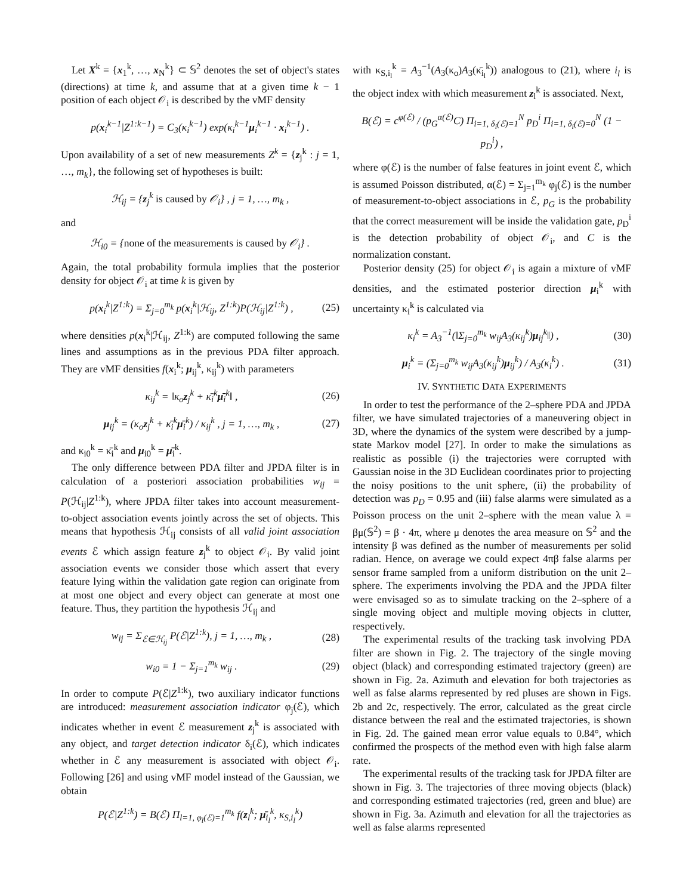Let X<sup>k</sup> = {x<sub>1</sub><sup>k</sup>, …, x<sub>N</sub><sup>k</sup>} ⊂ 𝕊<sup>2</sup> denotes the set of object's states (directions) at time k, and assume that at a given time k − 1 position of each object 𝒪<sub>i</sub> is described by the vMF density
p(x<sub>i</sub><sup>k−1</sup>|Z<sup>1:k−1</sup>) = C<sub>3</sub>(κ<sub>i</sub><sup>k−1</sup>) exp(κ<sub>i</sub><sup>k−1</sup>μ<sub>i</sub><sup>k−1</sup> · x<sub>i</sub><sup>k−1</sup>) .
Upon availability of a set of new measurements Z<sup>k</sup> = {z<sub>j</sub><sup>k</sup> : j = 1, …, m<sub>k</sub>}, the following set of hypotheses is built:
ℋ<sub>ij</sub> = {z<sub>j</sub><sup>k</sup> is caused by 𝒪<sub>i</sub>} , j = 1, …, m<sub>k</sub> ,
and
ℋ<sub>i0</sub> = {none of the measurements is caused by 𝒪<sub>i</sub>} .
Again, the total probability formula implies that the posterior density for object 𝒪<sub>i</sub> at time k is given by
p(x<sub>i</sub><sup>k</sup>|Z<sup>1:k</sup>) = Σ<sub>j=0</sub><sup>m<sub>k</sub></sup> p(x<sub>i</sub><sup>k</sup>|ℋ<sub>ij</sub>, Z<sup>1:k</sup>)P(ℋ<sub>ij</sub>|Z<sup>1:k</sup>) , (25)
where densities p(x<sub>i</sub><sup>k</sup>|ℋ<sub>ij</sub>, Z<sup>1:k</sup>) are computed following the same lines and assumptions as in the previous PDA filter approach. They are vMF densities f(x<sub>i</sub><sup>k</sup>; μ<sub>ij</sub><sup>k</sup>, κ<sub>ij</sub><sup>k</sup>) with parameters
κ<sub>ij</sub><sup>k</sup> = ‖κ<sub>o</sub>z<sub>j</sub><sup>k</sup> + κ̄<sub>i</sub><sup>k</sup>μ̄<sub>i</sub><sup>k</sup>‖ , (26)
μ<sub>ij</sub><sup>k</sup> = (κ<sub>o</sub>z<sub>j</sub><sup>k</sup> + κ̄<sub>i</sub><sup>k</sup>μ̄<sub>i</sub><sup>k</sup>) / κ<sub>ij</sub><sup>k</sup> , j = 1, …, m<sub>k</sub> , (27)
and κ<sub>i0</sub><sup>k</sup> = κ̄<sub>i</sub><sup>k</sup> and μ<sub>i0</sub><sup>k</sup> = μ̄<sub>i</sub><sup>k</sup>.
The only difference between PDA filter and JPDA filter is in calculation of a posteriori association probabilities w<sub>ij</sub> = P(ℋ<sub>ij</sub>|Z<sup>1:k</sup>), where JPDA filter takes into account measurement-to-object association events jointly across the set of objects. This means that hypothesis ℋ<sub>ij</sub> consists of all valid joint association events ℰ which assign feature z<sub>j</sub><sup>k</sup> to object 𝒪<sub>i</sub>. By valid joint association events we consider those which assert that every feature lying within the validation gate region can originate from at most one object and every object can generate at most one feature. Thus, they partition the hypothesis ℋ<sub>ij</sub> and
w<sub>ij</sub> = Σ<sub>ℰ∈ℋ<sub>ij</sub></sub> P(ℰ|Z<sup>1:k</sup>), j = 1, …, m<sub>k</sub> , (28)
w<sub>i0</sub> = 1 − Σ<sub>j=1</sub><sup>m<sub>k</sub></sup> w<sub>ij</sub> . (29)
In order to compute P(ℰ|Z<sup>1:k</sup>), two auxiliary indicator functions are introduced: measurement association indicator φ<sub>j</sub>(ℰ), which indicates whether in event ℰ measurement z<sub>j</sub><sup>k</sup> is associated with any object, and target detection indicator δ<sub>i</sub>(ℰ), which indicates whether in ℰ any measurement is associated with object 𝒪<sub>i</sub>. Following [26] and using vMF model instead of the Gaussian, we obtain
P(ℰ|Z<sup>1:k</sup>) = B(ℰ) Π<sub>l=1, φ<sub>l</sub>(ℰ)=1</sub><sup>m<sub>k</sub></sup> f(z<sub>l</sub><sup>k</sup>; μ̄<sub>i<sub>l</sub></sub><sup>k</sup>, κ<sub>S,i<sub>l</sub></sub><sup>k</sup>)
with κ<sub>S,i<sub>l</sub></sub><sup>k</sup> = A<sub>3</sub><sup>−1</sup>(A<sub>3</sub>(κ<sub>o</sub>)A<sub>3</sub>(κ̄<sub>i<sub>l</sub></sub><sup>k</sup>)) analogous to (21), where i<sub>l</sub> is the object index with which measurement z<sub>l</sub><sup>k</sup> is associated. Next,
B(ℰ) = c<sup>φ(ℰ)</sup> / (p<sub>G</sub><sup>α(ℰ)</sup>C) Π<sub>i=1, δ<sub>i</sub>(ℰ)=1</sub><sup>N</sup> p<sub>D</sub><sup>i</sup> Π<sub>i=1, δ<sub>i</sub>(ℰ)=0</sub><sup>N</sup> (1 − p<sub>D</sub><sup>i</sup>) ,
where φ(ℰ) is the number of false features in joint event ℰ, which is assumed Poisson distributed, α(ℰ) = Σ<sub>j=1</sub><sup>m<sub>k</sub></sup> φ<sub>j</sub>(ℰ) is the number of measurement-to-object associations in ℰ, p<sub>G</sub> is the probability that the correct measurement will be inside the validation gate, p<sub>D</sub><sup>i</sup> is the detection probability of object 𝒪<sub>i</sub>, and C is the normalization constant.
Posterior density (25) for object 𝒪<sub>i</sub> is again a mixture of vMF densities, and the estimated posterior direction μ<sub>i</sub><sup>k</sup> with uncertainty κ<sub>i</sub><sup>k</sup> is calculated via
κ<sub>i</sub><sup>k</sup> = A<sub>3</sub><sup>−1</sup>(‖Σ<sub>j=0</sub><sup>m<sub>k</sub></sup> w<sub>ij</sub>A<sub>3</sub>(κ<sub>ij</sub><sup>k</sup>)μ<sub>ij</sub><sup>k</sup>‖) , (30)
μ<sub>i</sub><sup>k</sup> = (Σ<sub>j=0</sub><sup>m<sub>k</sub></sup> w<sub>ij</sub>A<sub>3</sub>(κ<sub>ij</sub><sup>k</sup>)μ<sub>ij</sub><sup>k</sup>) / A<sub>3</sub>(κ<sub>i</sub><sup>k</sup>) . (31)
IV. SYNTHETIC DATA EXPERIMENTS
In order to test the performance of the 2–sphere PDA and JPDA filter, we have simulated trajectories of a maneuvering object in 3D, where the dynamics of the system were described by a jump-state Markov model [27]. In order to make the simulations as realistic as possible (i) the trajectories were corrupted with Gaussian noise in the 3D Euclidean coordinates prior to projecting the noisy positions to the unit sphere, (ii) the probability of detection was p<sub>D</sub> = 0.95 and (iii) false alarms were simulated as a Poisson process on the unit 2–sphere with the mean value λ = βμ(𝕊<sup>2</sup>) = β · 4π, where μ denotes the area measure on 𝕊<sup>2</sup> and the intensity β was defined as the number of measurements per solid radian. Hence, on average we could expect 4πβ false alarms per sensor frame sampled from a uniform distribution on the unit 2–sphere. The experiments involving the PDA and the JPDA filter were envisaged so as to simulate tracking on the 2–sphere of a single moving object and multiple moving objects in clutter, respectively.
The experimental results of the tracking task involving PDA filter are shown in Fig. 2. The trajectory of the single moving object (black) and corresponding estimated trajectory (green) are shown in Fig. 2a. Azimuth and elevation for both trajectories as well as false alarms represented by red pluses are shown in Figs. 2b and 2c, respectively. The error, calculated as the great circle distance between the real and the estimated trajectories, is shown in Fig. 2d. The gained mean error value equals to 0.84°, which confirmed the prospects of the method even with high false alarm rate.
The experimental results of the tracking task for JPDA filter are shown in Fig. 3. The trajectories of three moving objects (black) and corresponding estimated trajectories (red, green and blue) are shown in Fig. 3a. Azimuth and elevation for all the trajectories as well as false alarms represented